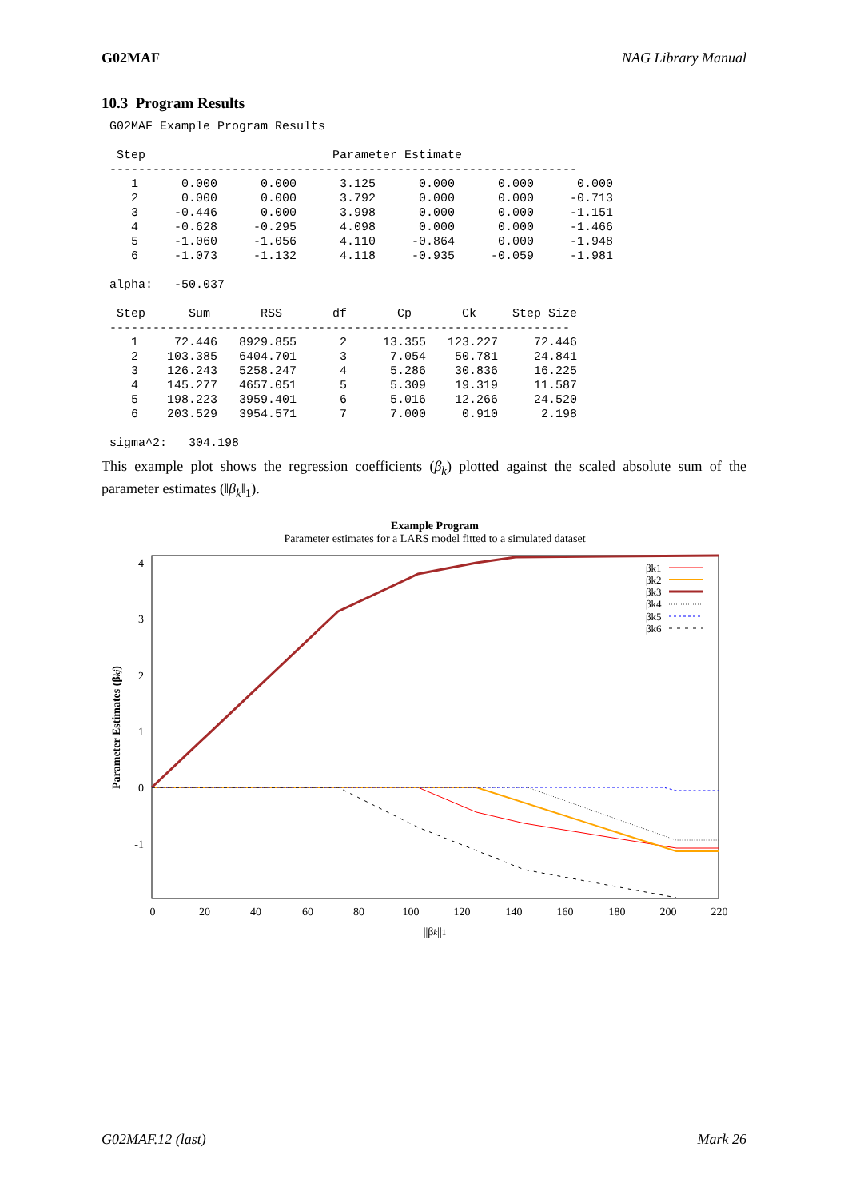G02MAF NAG Library Manual
10.3 Program Results
G02MAF Example Program Results

 Step                          Parameter Estimate
-----------------------------------------------------------------
   1      0.000      0.000      3.125      0.000      0.000      0.000
   2      0.000      0.000      3.792      0.000      0.000     -0.713
   3     -0.446      0.000      3.998      0.000      0.000     -1.151
   4     -0.628     -0.295      4.098      0.000      0.000     -1.466
   5     -1.060     -1.056      4.110     -0.864      0.000     -1.948
   6     -1.073     -1.132      4.118     -0.935     -0.059     -1.981

alpha:   -50.037

 Step      Sum       RSS       df       Cp       Ck     Step Size
----------------------------------------------------------------
   1     72.446   8929.855      2     13.355   123.227     72.446
   2    103.385   6404.701      3      7.054    50.781     24.841
   3    126.243   5258.247      4      5.286    30.836     16.225
   4    145.277   4657.051      5      5.309    19.319     11.587
   5    198.223   3959.401      6      5.016    12.266     24.520
   6    203.529   3954.571      7      7.000     0.910      2.198

sigma^2:   304.198
This example plot shows the regression coefficients (β<sub>k</sub>) plotted against the scaled absolute sum of the parameter estimates (‖β<sub>k</sub>‖<sub>1</sub>).
Example Program
Parameter estimates for a LARS model fitted to a simulated dataset
4
3
2
1
0
-1
0
20
40
60
80
100
120
140
160
180
200
220
||βk||1
Parameter Estimates (βkj)
βk1
βk2
βk3
βk4
βk5
βk6
G02MAF.12 (last) Mark 26